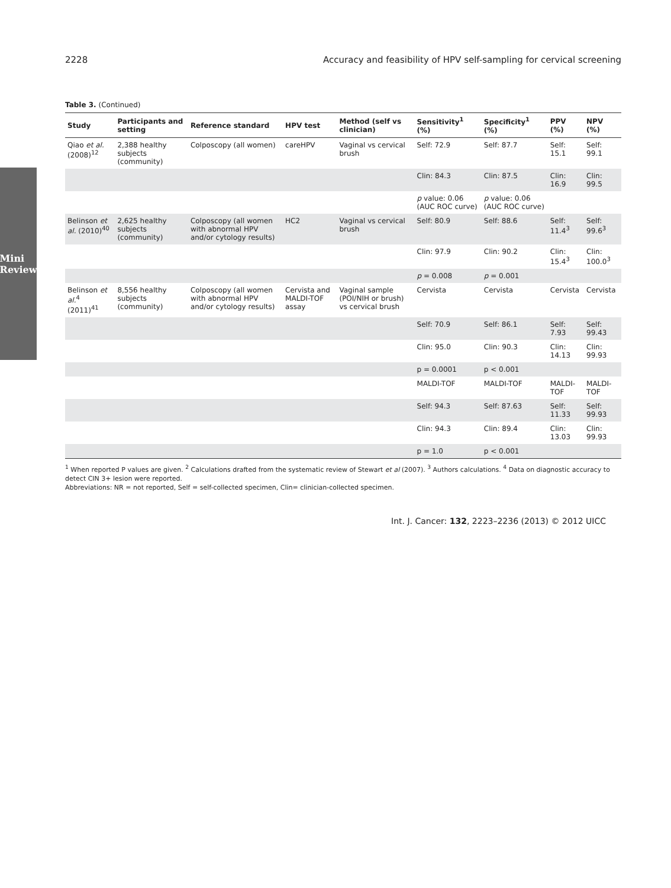Mini Review
2228 Accuracy and feasibility of HPV self-sampling for cervical screening
Table 3. (Continued)
| Study | Participants and setting | Reference standard | HPV test | Method (self vs clinician) | Sensitivity<sup>1</sup> (%) | Specificity<sup>1</sup> (%) | PPV (%) | NPV (%) |
| --- | --- | --- | --- | --- | --- | --- | --- | --- |
| Qiao et al. (2008)<sup>12</sup> | 2,388 healthy subjects (community) | Colposcopy (all women) | careHPV | Vaginal vs cervical brush | Self: 72.9 | Self: 87.7 | Self: 15.1 | Self: 99.1 |
| | | | | | Clin: 84.3 | Clin: 87.5 | Clin: 16.9 | Clin: 99.5 |
| | | | | | p value: 0.06 (AUC ROC curve) | p value: 0.06 (AUC ROC curve) | | |
| Belinson et al. (2010)<sup>40</sup> | 2,625 healthy subjects (community) | Colposcopy (all women with abnormal HPV and/or cytology results) | HC2 | Vaginal vs cervical brush | Self: 80.9 | Self: 88.6 | Self: 11.4<sup>3</sup> | Self: 99.6<sup>3</sup> |
| | | | | | Clin: 97.9 | Clin: 90.2 | Clin: 15.4<sup>3</sup> | Clin: 100.0<sup>3</sup> |
| | | | | | p = 0.008 | p = 0.001 | | |
| Belinson et al.<sup>4</sup> (2011)<sup>41</sup> | 8,556 healthy subjects (community) | Colposcopy (all women with abnormal HPV and/or cytology results) | Cervista and MALDI-TOF assay | Vaginal sample (POI/NIH or brush) vs cervical brush | Cervista | Cervista | Cervista | Cervista |
| | | | | | Self: 70.9 | Self: 86.1 | Self: 7.93 | Self: 99.43 |
| | | | | | Clin: 95.0 | Clin: 90.3 | Clin: 14.13 | Clin: 99.93 |
| | | | | | p = 0.0001 | p < 0.001 | | |
| | | | | | MALDI-TOF | MALDI-TOF | MALDI-TOF | MALDI-TOF |
| | | | | | Self: 94.3 | Self: 87.63 | Self: 11.33 | Self: 99.93 |
| | | | | | Clin: 94.3 | Clin: 89.4 | Clin: 13.03 | Clin: 99.93 |
| | | | | | p = 1.0 | p < 0.001 | | |
<sup>1</sup> When reported P values are given. <sup>2</sup> Calculations drafted from the systematic review of Stewart et al (2007). <sup>3</sup> Authors calculations. <sup>4</sup> Data on diagnostic accuracy to detect CIN 3+ lesion were reported.
Abbreviations: NR = not reported, Self = self-collected specimen, Clin= clinician-collected specimen.
Int. J. Cancer: 132, 2223–2236 (2013) © 2012 UICC